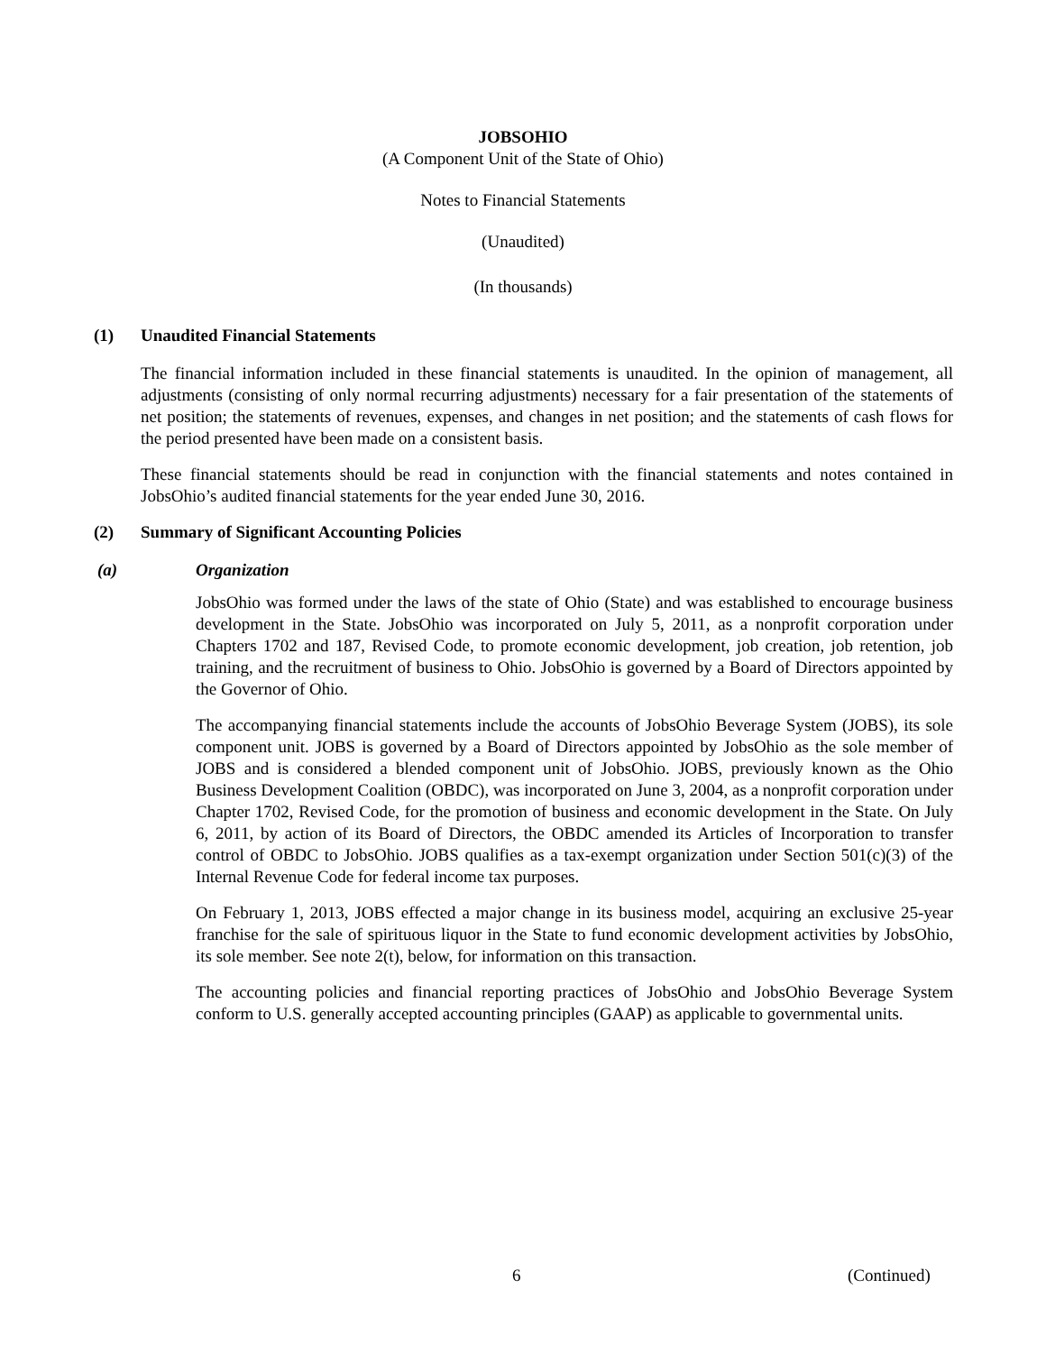JOBSOHIO
(A Component Unit of the State of Ohio)
Notes to Financial Statements
(Unaudited)
(In thousands)
(1) Unaudited Financial Statements
The financial information included in these financial statements is unaudited. In the opinion of management, all adjustments (consisting of only normal recurring adjustments) necessary for a fair presentation of the statements of net position; the statements of revenues, expenses, and changes in net position; and the statements of cash flows for the period presented have been made on a consistent basis.
These financial statements should be read in conjunction with the financial statements and notes contained in JobsOhio’s audited financial statements for the year ended June 30, 2016.
(2) Summary of Significant Accounting Policies
(a) Organization
JobsOhio was formed under the laws of the state of Ohio (State) and was established to encourage business development in the State. JobsOhio was incorporated on July 5, 2011, as a nonprofit corporation under Chapters 1702 and 187, Revised Code, to promote economic development, job creation, job retention, job training, and the recruitment of business to Ohio. JobsOhio is governed by a Board of Directors appointed by the Governor of Ohio.
The accompanying financial statements include the accounts of JobsOhio Beverage System (JOBS), its sole component unit. JOBS is governed by a Board of Directors appointed by JobsOhio as the sole member of JOBS and is considered a blended component unit of JobsOhio. JOBS, previously known as the Ohio Business Development Coalition (OBDC), was incorporated on June 3, 2004, as a nonprofit corporation under Chapter 1702, Revised Code, for the promotion of business and economic development in the State. On July 6, 2011, by action of its Board of Directors, the OBDC amended its Articles of Incorporation to transfer control of OBDC to JobsOhio. JOBS qualifies as a tax-exempt organization under Section 501(c)(3) of the Internal Revenue Code for federal income tax purposes.
On February 1, 2013, JOBS effected a major change in its business model, acquiring an exclusive 25-year franchise for the sale of spirituous liquor in the State to fund economic development activities by JobsOhio, its sole member. See note 2(t), below, for information on this transaction.
The accounting policies and financial reporting practices of JobsOhio and JobsOhio Beverage System conform to U.S. generally accepted accounting principles (GAAP) as applicable to governmental units.
6 (Continued)